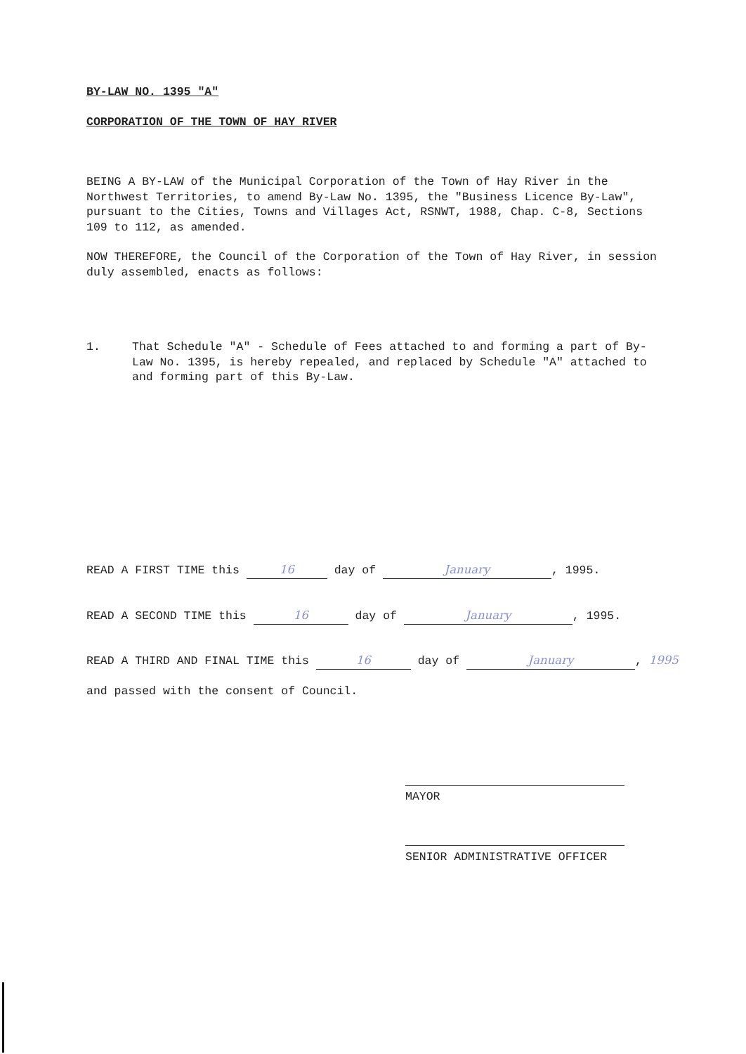BY-LAW NO. 1395 "A"
CORPORATION OF THE TOWN OF HAY RIVER
BEING A BY-LAW of the Municipal Corporation of the Town of Hay River in the Northwest Territories, to amend By-Law No. 1395, the "Business Licence By-Law", pursuant to the Cities, Towns and Villages Act, RSNWT, 1988, Chap. C-8, Sections 109 to 112, as amended.
NOW THEREFORE, the Council of the Corporation of the Town of Hay River, in session duly assembled, enacts as follows:
1. That Schedule "A" - Schedule of Fees attached to and forming a part of By-Law No. 1395, is hereby repealed, and replaced by Schedule "A" attached to and forming part of this By-Law.
READ A FIRST TIME this 16 day of January, 1995.
READ A SECOND TIME this 16 day of January, 1995.
READ A THIRD AND FINAL TIME this 16 day of January, 1995
and passed with the consent of Council.
MAYOR
SENIOR ADMINISTRATIVE OFFICER